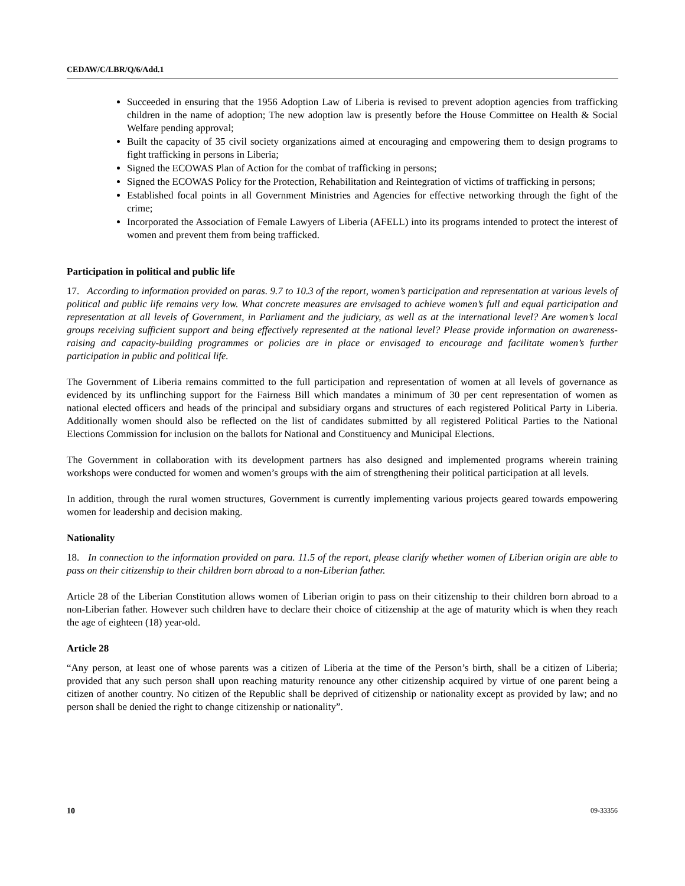CEDAW/C/LBR/Q/6/Add.1
Succeeded in ensuring that the 1956 Adoption Law of Liberia is revised to prevent adoption agencies from trafficking children in the name of adoption; The new adoption law is presently before the House Committee on Health & Social Welfare pending approval;
Built the capacity of 35 civil society organizations aimed at encouraging and empowering them to design programs to fight trafficking in persons in Liberia;
Signed the ECOWAS Plan of Action for the combat of trafficking in persons;
Signed the ECOWAS Policy for the Protection, Rehabilitation and Reintegration of victims of trafficking in persons;
Established focal points in all Government Ministries and Agencies for effective networking through the fight of the crime;
Incorporated the Association of Female Lawyers of Liberia (AFELL) into its programs intended to protect the interest of women and prevent them from being trafficked.
Participation in political and public life
17. According to information provided on paras. 9.7 to 10.3 of the report, women’s participation and representation at various levels of political and public life remains very low. What concrete measures are envisaged to achieve women’s full and equal participation and representation at all levels of Government, in Parliament and the judiciary, as well as at the international level? Are women’s local groups receiving sufficient support and being effectively represented at the national level? Please provide information on awareness-raising and capacity-building programmes or policies are in place or envisaged to encourage and facilitate women’s further participation in public and political life.
The Government of Liberia remains committed to the full participation and representation of women at all levels of governance as evidenced by its unflinching support for the Fairness Bill which mandates a minimum of 30 per cent representation of women as national elected officers and heads of the principal and subsidiary organs and structures of each registered Political Party in Liberia. Additionally women should also be reflected on the list of candidates submitted by all registered Political Parties to the National Elections Commission for inclusion on the ballots for National and Constituency and Municipal Elections.
The Government in collaboration with its development partners has also designed and implemented programs wherein training workshops were conducted for women and women’s groups with the aim of strengthening their political participation at all levels.
In addition, through the rural women structures, Government is currently implementing various projects geared towards empowering women for leadership and decision making.
Nationality
18. In connection to the information provided on para. 11.5 of the report, please clarify whether women of Liberian origin are able to pass on their citizenship to their children born abroad to a non-Liberian father.
Article 28 of the Liberian Constitution allows women of Liberian origin to pass on their citizenship to their children born abroad to a non-Liberian father. However such children have to declare their choice of citizenship at the age of maturity which is when they reach the age of eighteen (18) year-old.
Article 28
“Any person, at least one of whose parents was a citizen of Liberia at the time of the Person’s birth, shall be a citizen of Liberia; provided that any such person shall upon reaching maturity renounce any other citizenship acquired by virtue of one parent being a citizen of another country. No citizen of the Republic shall be deprived of citizenship or nationality except as provided by law; and no person shall be denied the right to change citizenship or nationality”.
10 09-33356